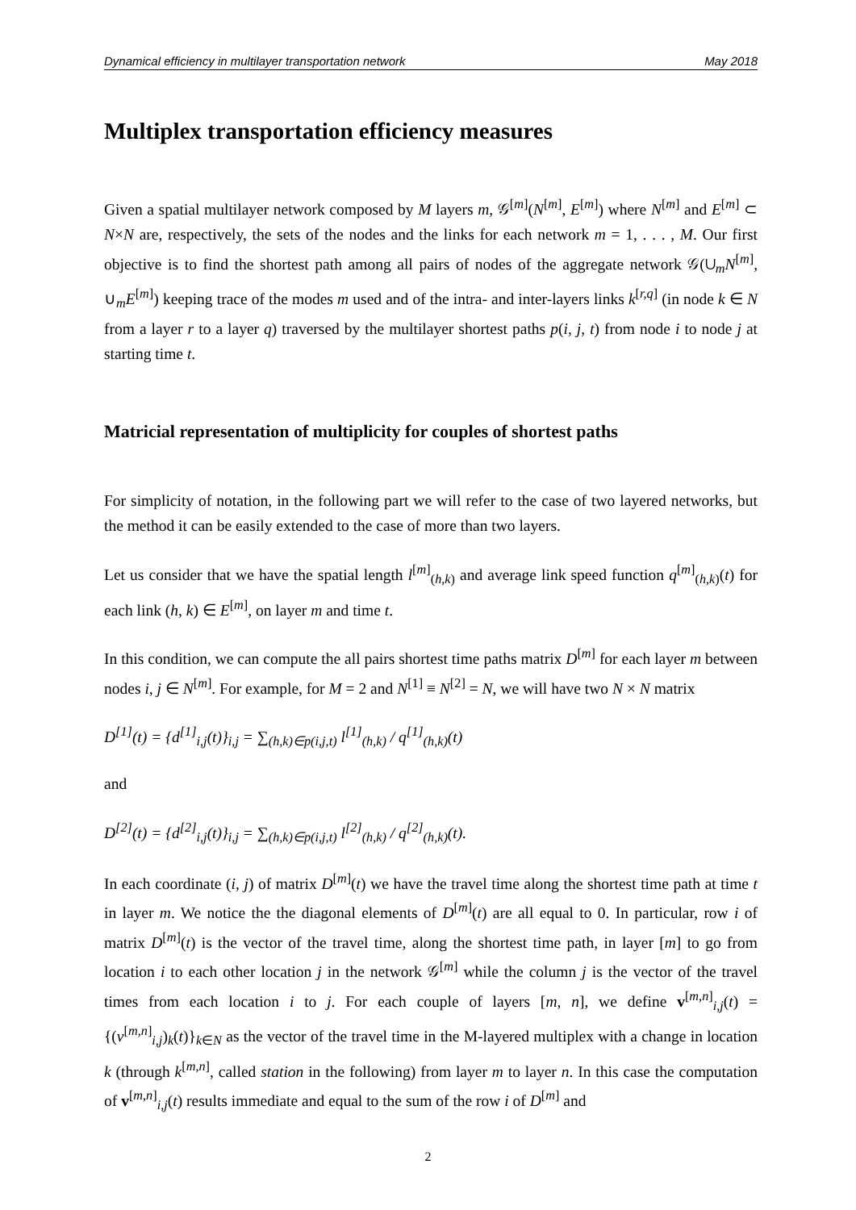Dynamical efficiency in multilayer transportation network May 2018
Multiplex transportation efficiency measures
Given a spatial multilayer network composed by M layers m, 𝒢<sup>[m]</sup>(N<sup>[m]</sup>, E<sup>[m]</sup>) where N<sup>[m]</sup> and E<sup>[m]</sup> ⊂ N×N are, respectively, the sets of the nodes and the links for each network m = 1, . . . , M. Our first objective is to find the shortest path among all pairs of nodes of the aggregate network 𝒢(∪<sub>m</sub>N<sup>[m]</sup>, ∪<sub>m</sub>E<sup>[m]</sup>) keeping trace of the modes m used and of the intra- and inter-layers links k<sup>[r,q]</sup> (in node k ∈ N from a layer r to a layer q) traversed by the multilayer shortest paths p(i, j, t) from node i to node j at starting time t.
Matricial representation of multiplicity for couples of shortest paths
For simplicity of notation, in the following part we will refer to the case of two layered networks, but the method it can be easily extended to the case of more than two layers.
Let us consider that we have the spatial length l<sup>[m]</sup><sub>(h,k)</sub> and average link speed function q<sup>[m]</sup><sub>(h,k)</sub>(t) for each link (h, k) ∈ E<sup>[m]</sup>, on layer m and time t.
In this condition, we can compute the all pairs shortest time paths matrix D<sup>[m]</sup> for each layer m between nodes i, j ∈ N<sup>[m]</sup>. For example, for M = 2 and N<sup>[1]</sup> ≡ N<sup>[2]</sup> = N, we will have two N × N matrix
D<sup>[1]</sup>(t) = {d<sup>[1]</sup><sub>i,j</sub>(t)}<sub>i,j</sub> = ∑<sub>(h,k)∈p(i,j,t)</sub> l<sup>[1]</sup><sub>(h,k)</sub> / q<sup>[1]</sup><sub>(h,k)</sub>(t)
and
D<sup>[2]</sup>(t) = {d<sup>[2]</sup><sub>i,j</sub>(t)}<sub>i,j</sub> = ∑<sub>(h,k)∈p(i,j,t)</sub> l<sup>[2]</sup><sub>(h,k)</sub> / q<sup>[2]</sup><sub>(h,k)</sub>(t).
In each coordinate (i, j) of matrix D<sup>[m]</sup>(t) we have the travel time along the shortest time path at time t in layer m. We notice the the diagonal elements of D<sup>[m]</sup>(t) are all equal to 0. In particular, row i of matrix D<sup>[m]</sup>(t) is the vector of the travel time, along the shortest time path, in layer [m] to go from location i to each other location j in the network 𝒢<sup>[m]</sup> while the column j is the vector of the travel times from each location i to j. For each couple of layers [m, n], we define v<sup>[m,n]</sup><sub>i,j</sub>(t) = {(v<sup>[m,n]</sup><sub>i,j</sub>)<sub>k</sub>(t)}<sub>k∈N</sub> as the vector of the travel time in the M-layered multiplex with a change in location k (through k<sup>[m,n]</sup>, called station in the following) from layer m to layer n. In this case the computation of v<sup>[m,n]</sup><sub>i,j</sub>(t) results immediate and equal to the sum of the row i of D<sup>[m]</sup> and
2